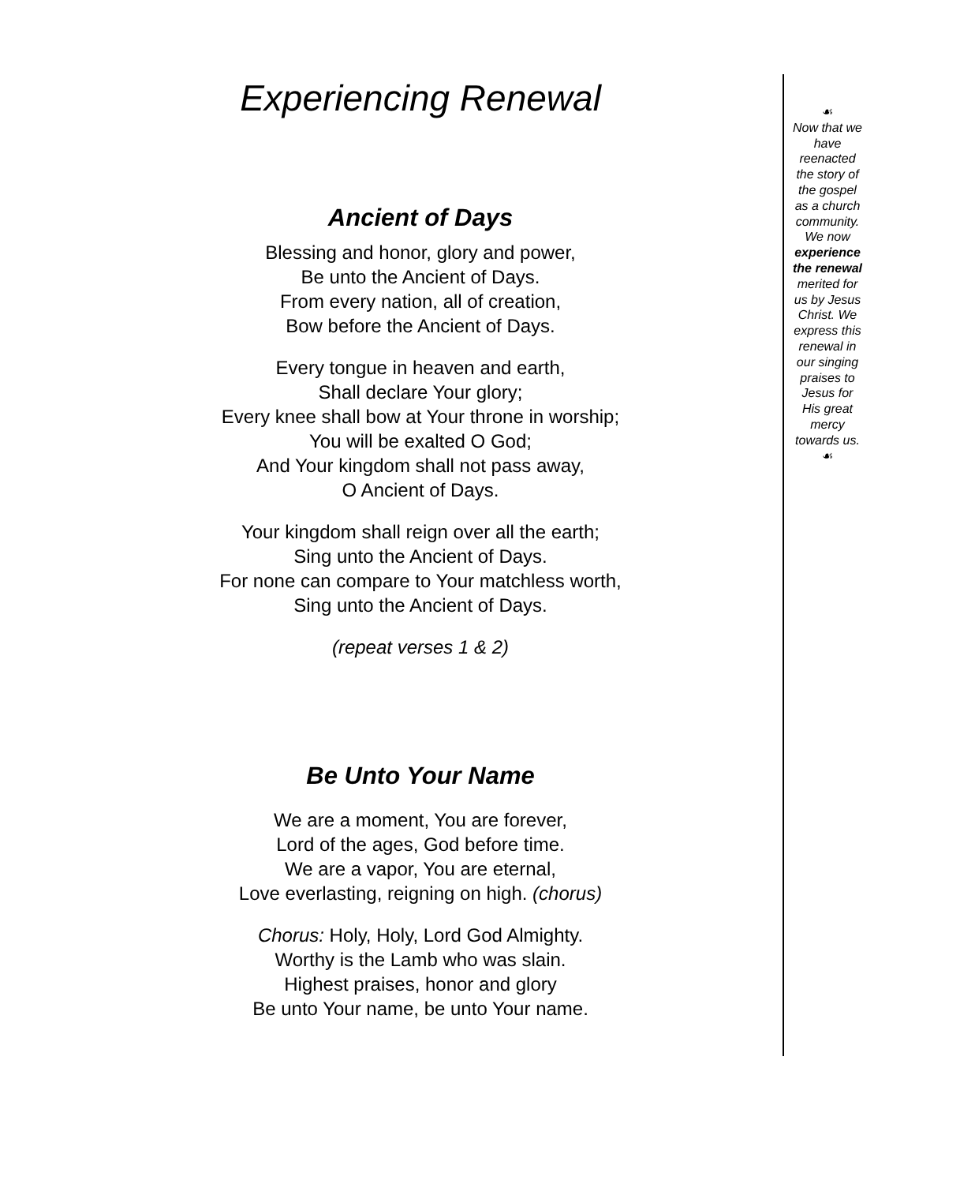Experiencing Renewal
Ancient of Days
Blessing and honor, glory and power,
Be unto the Ancient of Days.
From every nation, all of creation,
Bow before the Ancient of Days.
Every tongue in heaven and earth,
Shall declare Your glory;
Every knee shall bow at Your throne in worship;
You will be exalted O God;
And Your kingdom shall not pass away,
O Ancient of Days.
Your kingdom shall reign over all the earth;
Sing unto the Ancient of Days.
For none can compare to Your matchless worth,
Sing unto the Ancient of Days.
(repeat verses 1 & 2)
Be Unto Your Name
We are a moment, You are forever,
Lord of the ages, God before time.
We are a vapor, You are eternal,
Love everlasting, reigning on high. (chorus)
Chorus: Holy, Holy, Lord God Almighty.
Worthy is the Lamb who was slain.
Highest praises, honor and glory
Be unto Your name, be unto Your name.
☙
Now that we have reenacted the story of the gospel as a church community. We now experience the renewal merited for us by Jesus Christ. We express this renewal in our singing praises to Jesus for His great mercy towards us.
☙